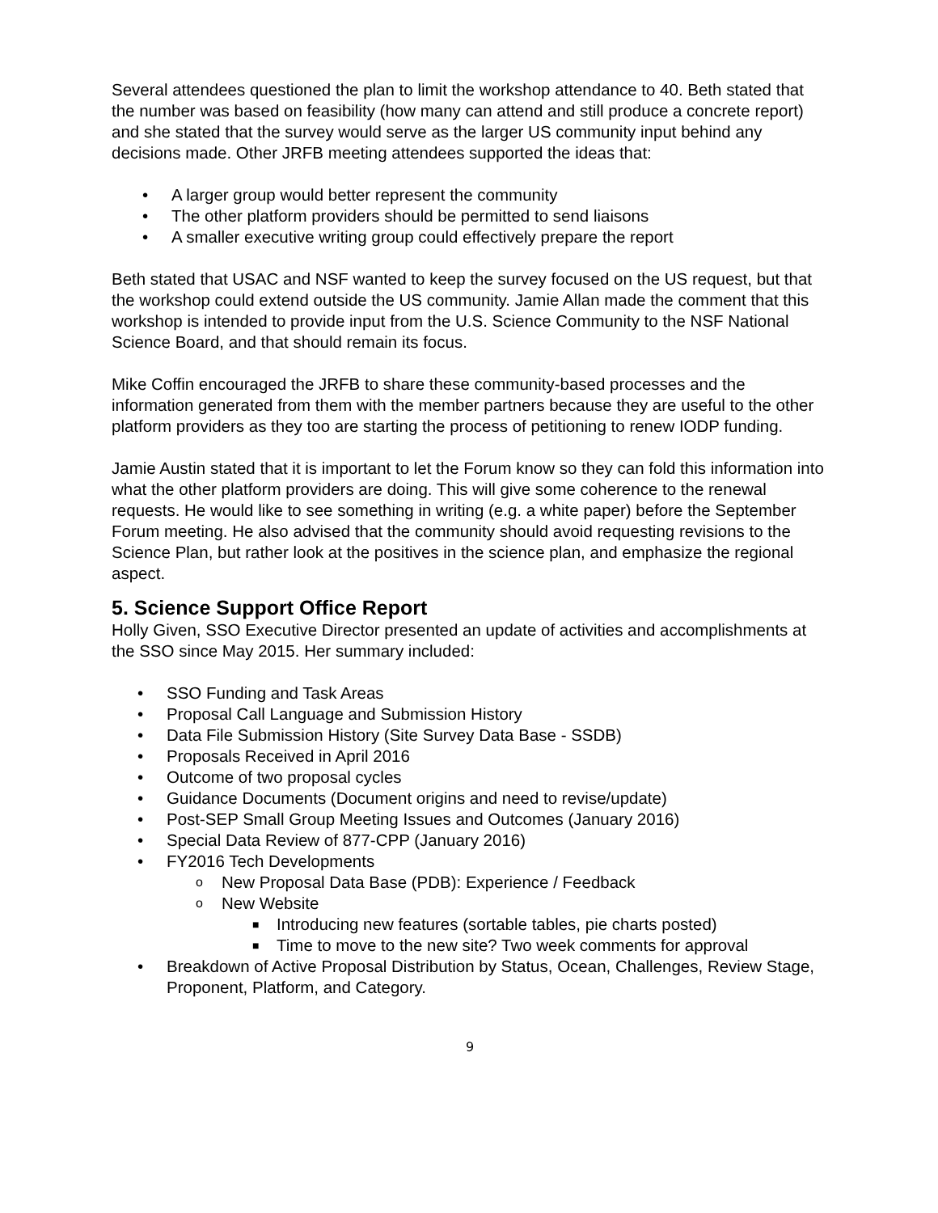Several attendees questioned the plan to limit the workshop attendance to 40. Beth stated that the number was based on feasibility (how many can attend and still produce a concrete report) and she stated that the survey would serve as the larger US community input behind any decisions made. Other JRFB meeting attendees supported the ideas that:
• A larger group would better represent the community
• The other platform providers should be permitted to send liaisons
• A smaller executive writing group could effectively prepare the report
Beth stated that USAC and NSF wanted to keep the survey focused on the US request, but that the workshop could extend outside the US community. Jamie Allan made the comment that this workshop is intended to provide input from the U.S. Science Community to the NSF National Science Board, and that should remain its focus.
Mike Coffin encouraged the JRFB to share these community-based processes and the information generated from them with the member partners because they are useful to the other platform providers as they too are starting the process of petitioning to renew IODP funding.
Jamie Austin stated that it is important to let the Forum know so they can fold this information into what the other platform providers are doing. This will give some coherence to the renewal requests. He would like to see something in writing (e.g. a white paper) before the September Forum meeting. He also advised that the community should avoid requesting revisions to the Science Plan, but rather look at the positives in the science plan, and emphasize the regional aspect.
5. Science Support Office Report
Holly Given, SSO Executive Director presented an update of activities and accomplishments at the SSO since May 2015. Her summary included:
• SSO Funding and Task Areas
• Proposal Call Language and Submission History
• Data File Submission History (Site Survey Data Base - SSDB)
• Proposals Received in April 2016
• Outcome of two proposal cycles
• Guidance Documents (Document origins and need to revise/update)
• Post-SEP Small Group Meeting Issues and Outcomes (January 2016)
• Special Data Review of 877-CPP (January 2016)
• FY2016 Tech Developments
o New Proposal Data Base (PDB): Experience / Feedback
o New Website
■ Introducing new features (sortable tables, pie charts posted)
■ Time to move to the new site? Two week comments for approval
• Breakdown of Active Proposal Distribution by Status, Ocean, Challenges, Review Stage, Proponent, Platform, and Category.
9